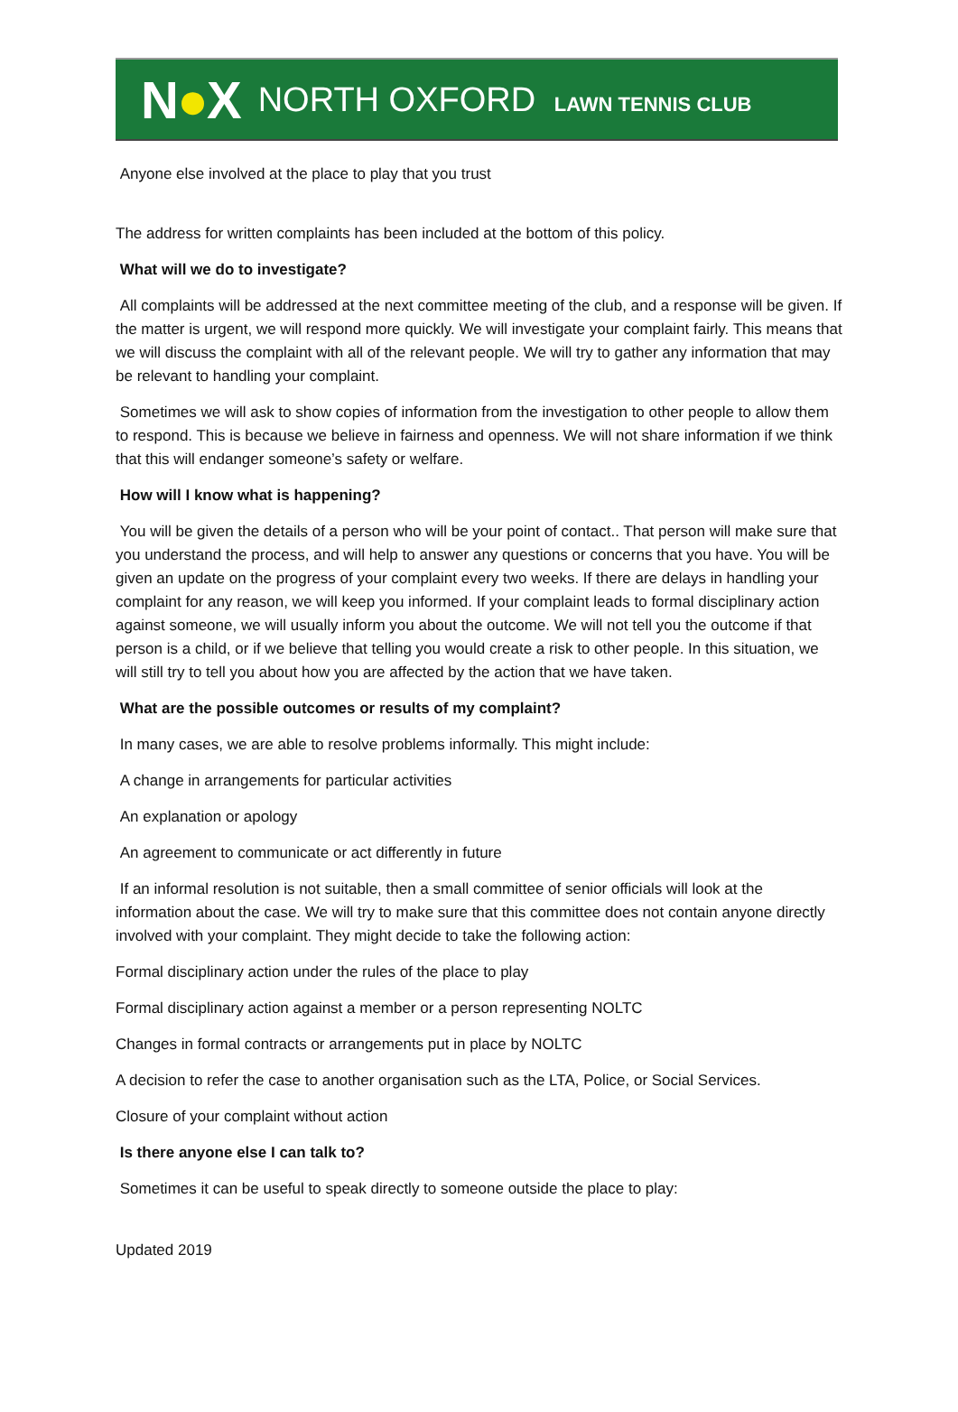N●X
NORTH OXFORD LAWN TENNIS CLUB
Anyone else involved at the place to play that you trust
The address for written complaints has been included at the bottom of this policy.
What will we do to investigate?
All complaints will be addressed at the next committee meeting of the club, and a response will be given. If the matter is urgent, we will respond more quickly. We will investigate your complaint fairly. This means that we will discuss the complaint with all of the relevant people. We will try to gather any information that may be relevant to handling your complaint.
Sometimes we will ask to show copies of information from the investigation to other people to allow them to respond. This is because we believe in fairness and openness. We will not share information if we think that this will endanger someone’s safety or welfare.
How will I know what is happening?
You will be given the details of a person who will be your point of contact.. That person will make sure that you understand the process, and will help to answer any questions or concerns that you have. You will be given an update on the progress of your complaint every two weeks. If there are delays in handling your complaint for any reason, we will keep you informed. If your complaint leads to formal disciplinary action against someone, we will usually inform you about the outcome. We will not tell you the outcome if that person is a child, or if we believe that telling you would create a risk to other people. In this situation, we will still try to tell you about how you are affected by the action that we have taken.
What are the possible outcomes or results of my complaint?
In many cases, we are able to resolve problems informally. This might include:
A change in arrangements for particular activities
An explanation or apology
An agreement to communicate or act differently in future
If an informal resolution is not suitable, then a small committee of senior officials will look at the information about the case. We will try to make sure that this committee does not contain anyone directly involved with your complaint. They might decide to take the following action:
Formal disciplinary action under the rules of the place to play
Formal disciplinary action against a member or a person representing NOLTC
Changes in formal contracts or arrangements put in place by NOLTC
A decision to refer the case to another organisation such as the LTA, Police, or Social Services.
Closure of your complaint without action
Is there anyone else I can talk to?
Sometimes it can be useful to speak directly to someone outside the place to play:
Updated 2019